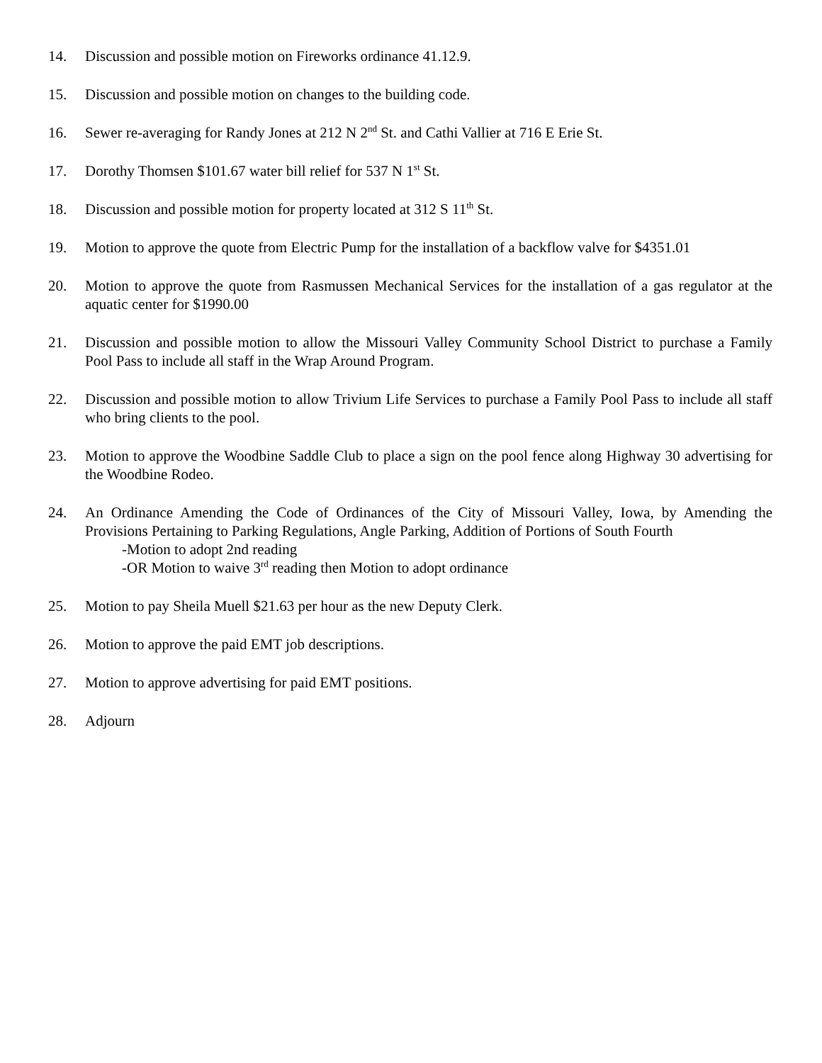14. Discussion and possible motion on Fireworks ordinance 41.12.9.
15. Discussion and possible motion on changes to the building code.
16. Sewer re-averaging for Randy Jones at 212 N 2<sup>nd</sup> St. and Cathi Vallier at 716 E Erie St.
17. Dorothy Thomsen $101.67 water bill relief for 537 N 1<sup>st</sup> St.
18. Discussion and possible motion for property located at 312 S 11<sup>th</sup> St.
19. Motion to approve the quote from Electric Pump for the installation of a backflow valve for $4351.01
20. Motion to approve the quote from Rasmussen Mechanical Services for the installation of a gas regulator at the aquatic center for $1990.00
21. Discussion and possible motion to allow the Missouri Valley Community School District to purchase a Family Pool Pass to include all staff in the Wrap Around Program.
22. Discussion and possible motion to allow Trivium Life Services to purchase a Family Pool Pass to include all staff who bring clients to the pool.
23. Motion to approve the Woodbine Saddle Club to place a sign on the pool fence along Highway 30 advertising for the Woodbine Rodeo.
24. An Ordinance Amending the Code of Ordinances of the City of Missouri Valley, Iowa, by Amending the Provisions Pertaining to Parking Regulations, Angle Parking, Addition of Portions of South Fourth
-Motion to adopt 2nd reading
-OR Motion to waive 3<sup>rd</sup> reading then Motion to adopt ordinance
25. Motion to pay Sheila Muell $21.63 per hour as the new Deputy Clerk.
26. Motion to approve the paid EMT job descriptions.
27. Motion to approve advertising for paid EMT positions.
28. Adjourn